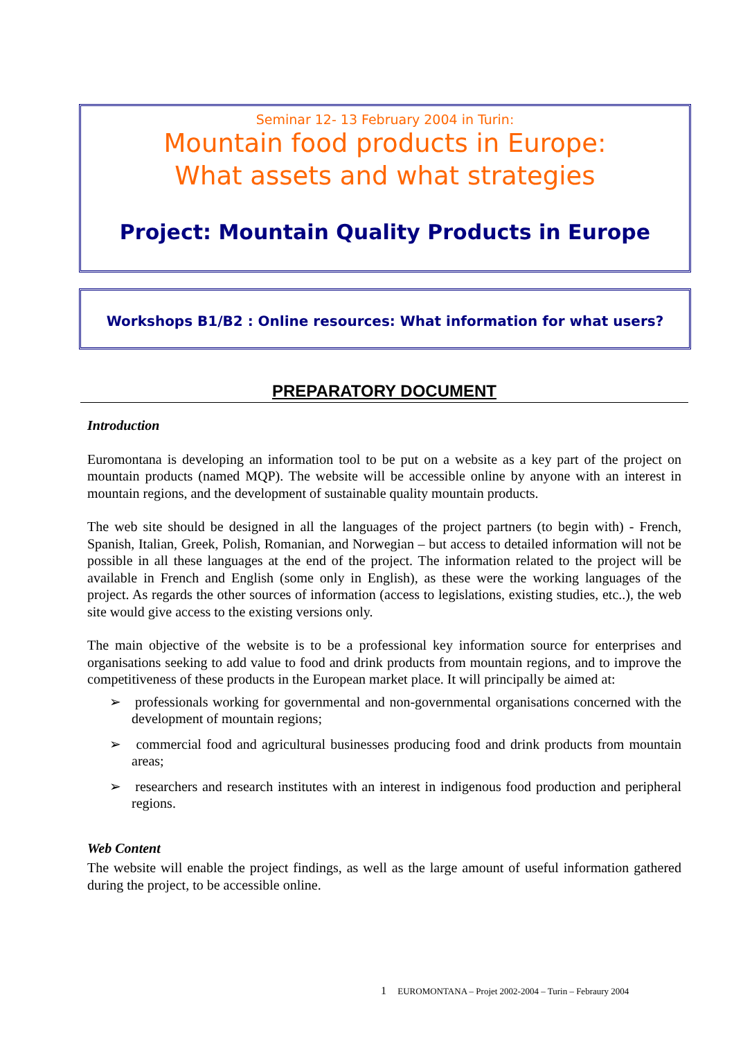Seminar 12- 13 February 2004 in Turin:
Mountain food products in Europe:
What assets and what strategies
Project: Mountain Quality Products in Europe
Workshops B1/B2 : Online resources: What information for what users?
PREPARATORY DOCUMENT
Introduction
Euromontana is developing an information tool to be put on a website as a key part of the project on mountain products (named MQP). The website will be accessible online by anyone with an interest in mountain regions, and the development of sustainable quality mountain products.
The web site should be designed in all the languages of the project partners (to begin with) - French, Spanish, Italian, Greek, Polish, Romanian, and Norwegian – but access to detailed information will not be possible in all these languages at the end of the project. The information related to the project will be available in French and English (some only in English), as these were the working languages of the project. As regards the other sources of information (access to legislations, existing studies, etc..), the web site would give access to the existing versions only.
The main objective of the website is to be a professional key information source for enterprises and organisations seeking to add value to food and drink products from mountain regions, and to improve the competitiveness of these products in the European market place. It will principally be aimed at:
➢ professionals working for governmental and non-governmental organisations concerned with the development of mountain regions;
➢ commercial food and agricultural businesses producing food and drink products from mountain areas;
➢ researchers and research institutes with an interest in indigenous food production and peripheral regions.
Web Content
The website will enable the project findings, as well as the large amount of useful information gathered during the project, to be accessible online.
1 EUROMONTANA – Projet 2002-2004 – Turin – Febraury 2004